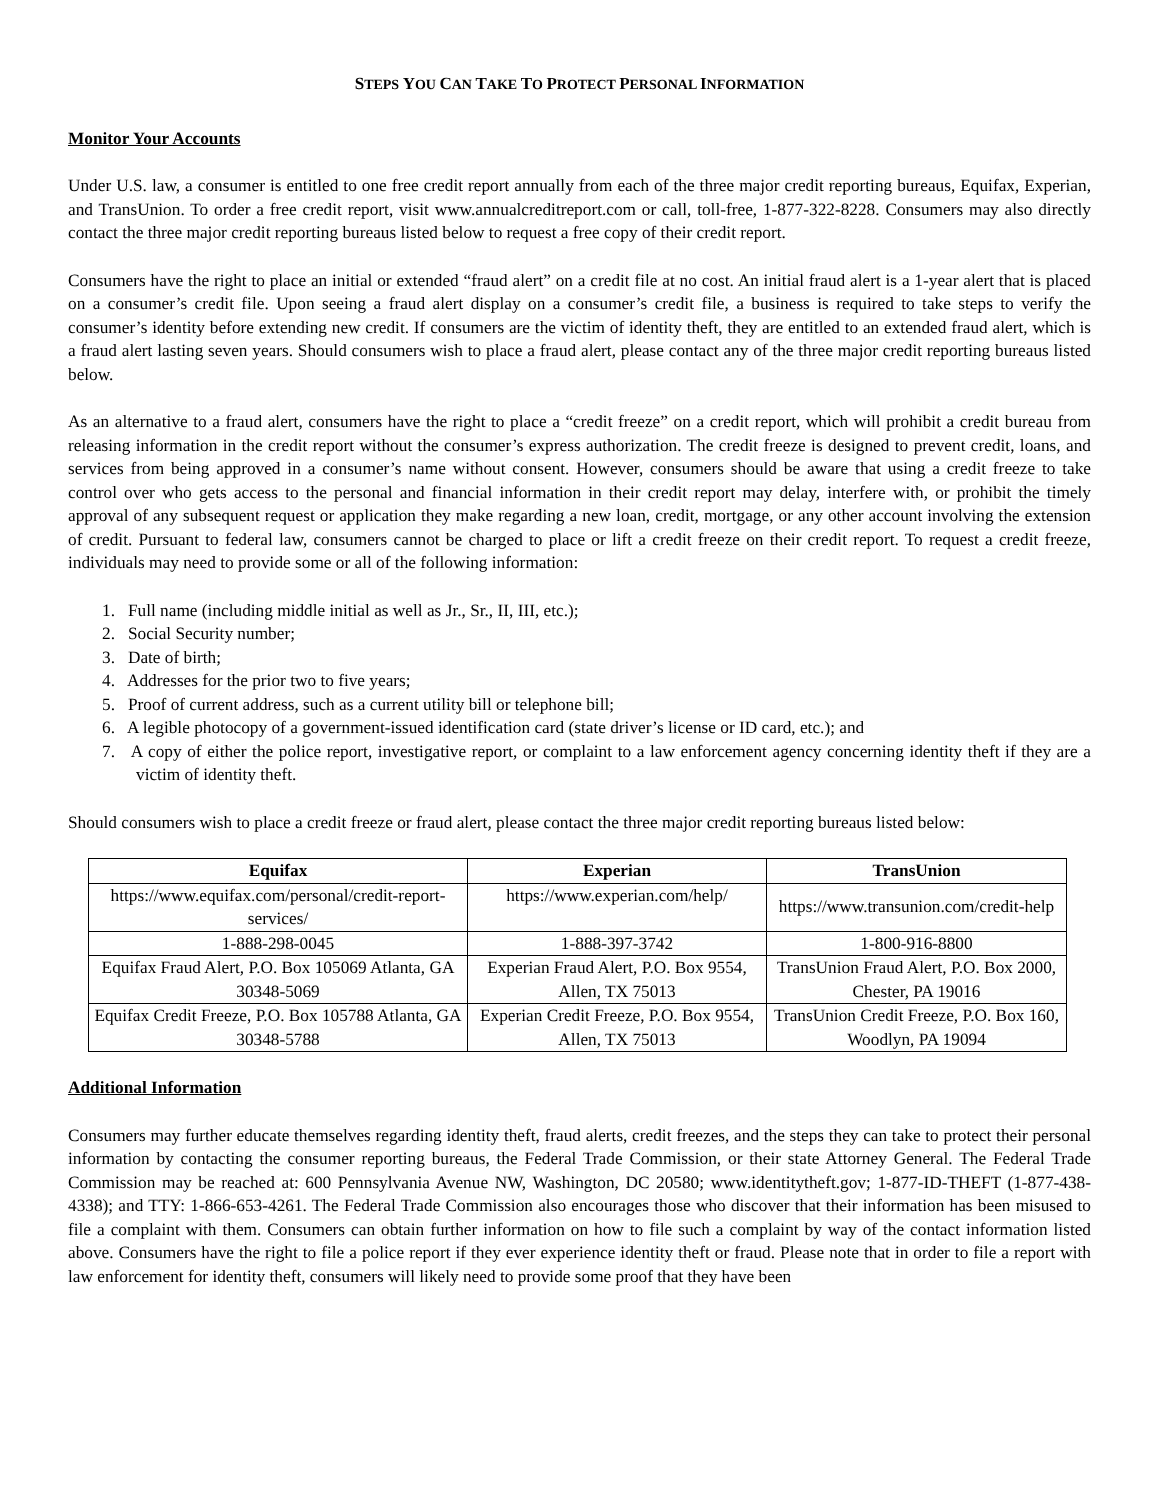STEPS YOU CAN TAKE TO PROTECT PERSONAL INFORMATION
Monitor Your Accounts
Under U.S. law, a consumer is entitled to one free credit report annually from each of the three major credit reporting bureaus, Equifax, Experian, and TransUnion. To order a free credit report, visit www.annualcreditreport.com or call, toll-free, 1-877-322-8228. Consumers may also directly contact the three major credit reporting bureaus listed below to request a free copy of their credit report.
Consumers have the right to place an initial or extended “fraud alert” on a credit file at no cost. An initial fraud alert is a 1-year alert that is placed on a consumer’s credit file. Upon seeing a fraud alert display on a consumer’s credit file, a business is required to take steps to verify the consumer’s identity before extending new credit. If consumers are the victim of identity theft, they are entitled to an extended fraud alert, which is a fraud alert lasting seven years. Should consumers wish to place a fraud alert, please contact any of the three major credit reporting bureaus listed below.
As an alternative to a fraud alert, consumers have the right to place a “credit freeze” on a credit report, which will prohibit a credit bureau from releasing information in the credit report without the consumer’s express authorization. The credit freeze is designed to prevent credit, loans, and services from being approved in a consumer’s name without consent. However, consumers should be aware that using a credit freeze to take control over who gets access to the personal and financial information in their credit report may delay, interfere with, or prohibit the timely approval of any subsequent request or application they make regarding a new loan, credit, mortgage, or any other account involving the extension of credit. Pursuant to federal law, consumers cannot be charged to place or lift a credit freeze on their credit report. To request a credit freeze, individuals may need to provide some or all of the following information:
1. Full name (including middle initial as well as Jr., Sr., II, III, etc.);
2. Social Security number;
3. Date of birth;
4. Addresses for the prior two to five years;
5. Proof of current address, such as a current utility bill or telephone bill;
6. A legible photocopy of a government-issued identification card (state driver’s license or ID card, etc.); and
7. A copy of either the police report, investigative report, or complaint to a law enforcement agency concerning identity theft if they are a victim of identity theft.
Should consumers wish to place a credit freeze or fraud alert, please contact the three major credit reporting bureaus listed below:
| Equifax | Experian | TransUnion |
| --- | --- | --- |
| https://www.equifax.com/personal/credit-report-services/ | https://www.experian.com/help/ | https://www.transunion.com/credit-help |
| 1-888-298-0045 | 1-888-397-3742 | 1-800-916-8800 |
| Equifax Fraud Alert, P.O. Box 105069 Atlanta, GA 30348-5069 | Experian Fraud Alert, P.O. Box 9554, Allen, TX 75013 | TransUnion Fraud Alert, P.O. Box 2000, Chester, PA 19016 |
| Equifax Credit Freeze, P.O. Box 105788 Atlanta, GA 30348-5788 | Experian Credit Freeze, P.O. Box 9554, Allen, TX 75013 | TransUnion Credit Freeze, P.O. Box 160, Woodlyn, PA 19094 |
Additional Information
Consumers may further educate themselves regarding identity theft, fraud alerts, credit freezes, and the steps they can take to protect their personal information by contacting the consumer reporting bureaus, the Federal Trade Commission, or their state Attorney General. The Federal Trade Commission may be reached at: 600 Pennsylvania Avenue NW, Washington, DC 20580; www.identitytheft.gov; 1-877-ID-THEFT (1-877-438-4338); and TTY: 1-866-653-4261. The Federal Trade Commission also encourages those who discover that their information has been misused to file a complaint with them. Consumers can obtain further information on how to file such a complaint by way of the contact information listed above. Consumers have the right to file a police report if they ever experience identity theft or fraud. Please note that in order to file a report with law enforcement for identity theft, consumers will likely need to provide some proof that they have been